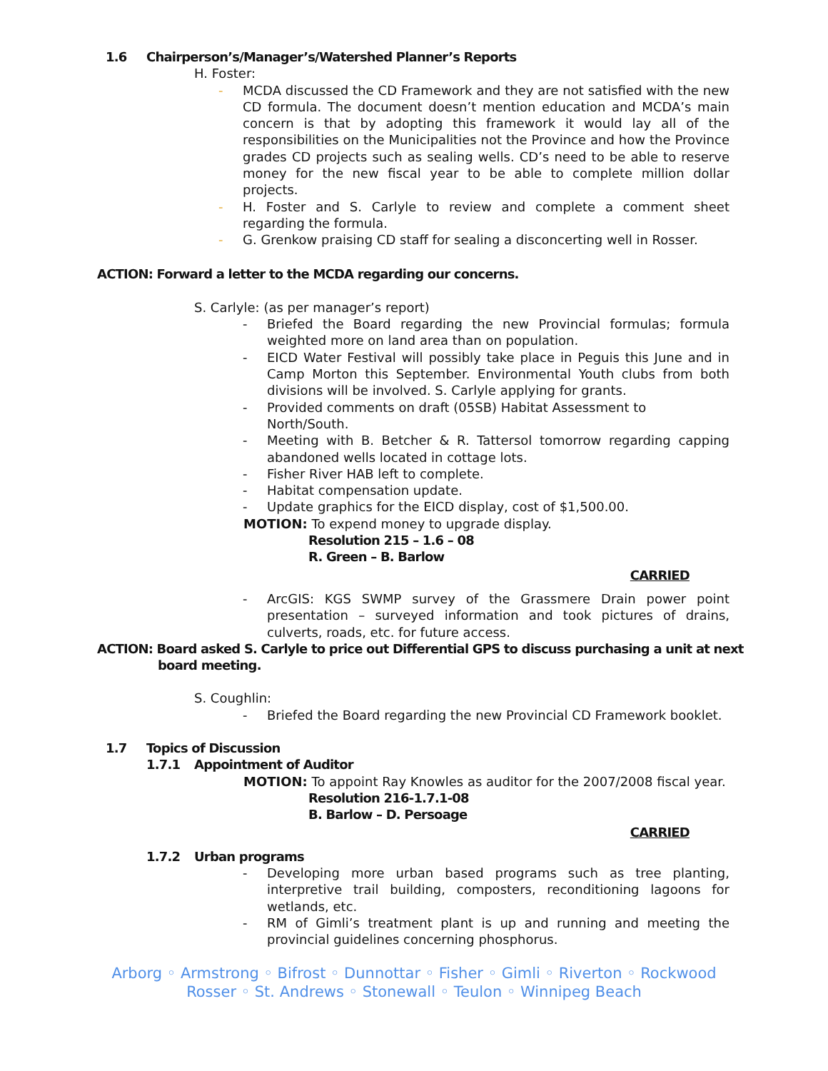1.6 Chairperson’s/Manager’s/Watershed Planner’s Reports
H. Foster:
- MCDA discussed the CD Framework and they are not satisfied with the new CD formula. The document doesn’t mention education and MCDA’s main concern is that by adopting this framework it would lay all of the responsibilities on the Municipalities not the Province and how the Province grades CD projects such as sealing wells. CD’s need to be able to reserve money for the new fiscal year to be able to complete million dollar projects.
- H. Foster and S. Carlyle to review and complete a comment sheet regarding the formula.
- G. Grenkow praising CD staff for sealing a disconcerting well in Rosser.
ACTION: Forward a letter to the MCDA regarding our concerns.
S. Carlyle: (as per manager’s report)
- Briefed the Board regarding the new Provincial formulas; formula weighted more on land area than on population.
- EICD Water Festival will possibly take place in Peguis this June and in Camp Morton this September. Environmental Youth clubs from both divisions will be involved. S. Carlyle applying for grants.
- Provided comments on draft (05SB) Habitat Assessment to
North/South.
- Meeting with B. Betcher & R. Tattersol tomorrow regarding capping abandoned wells located in cottage lots.
- Fisher River HAB left to complete.
- Habitat compensation update.
- Update graphics for the EICD display, cost of $1,500.00.
MOTION: To expend money to upgrade display.
Resolution 215 – 1.6 – 08
R. Green – B. Barlow
CARRIED
- ArcGIS: KGS SWMP survey of the Grassmere Drain power point presentation – surveyed information and took pictures of drains, culverts, roads, etc. for future access.
ACTION: Board asked S. Carlyle to price out Differential GPS to discuss purchasing a unit at next
board meeting.
S. Coughlin:
- Briefed the Board regarding the new Provincial CD Framework booklet.
1.7 Topics of Discussion
1.7.1 Appointment of Auditor
MOTION: To appoint Ray Knowles as auditor for the 2007/2008 fiscal year.
Resolution 216-1.7.1-08
B. Barlow – D. Persoage
CARRIED
1.7.2 Urban programs
- Developing more urban based programs such as tree planting, interpretive trail building, composters, reconditioning lagoons for wetlands, etc.
- RM of Gimli’s treatment plant is up and running and meeting the provincial guidelines concerning phosphorus.
Arborg ◦ Armstrong ◦ Bifrost ◦ Dunnottar ◦ Fisher ◦ Gimli ◦ Riverton ◦ Rockwood
Rosser ◦ St. Andrews ◦ Stonewall ◦ Teulon ◦ Winnipeg Beach